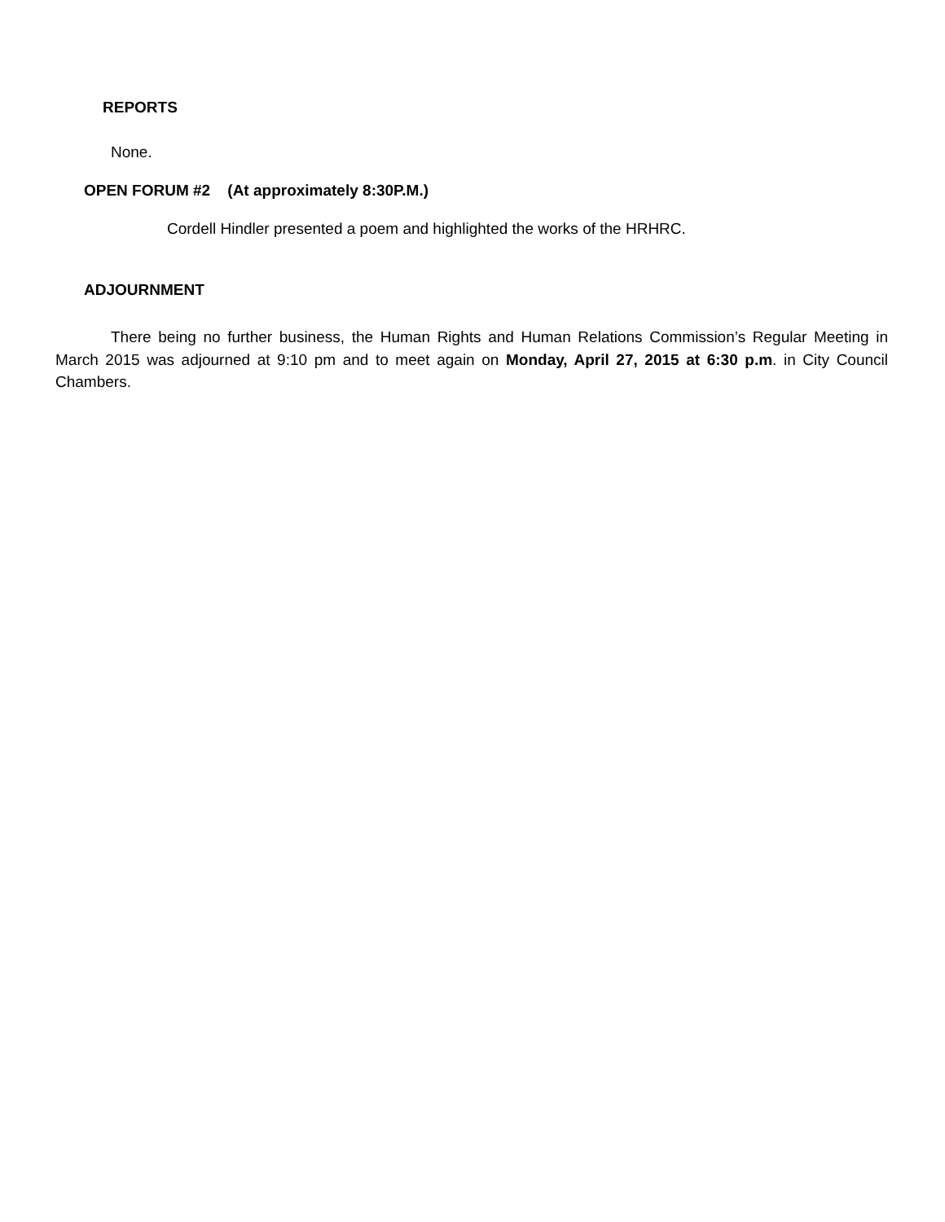REPORTS
None.
OPEN FORUM #2 (At approximately 8:30P.M.)
Cordell Hindler presented a poem and highlighted the works of the HRHRC.
ADJOURNMENT
There being no further business, the Human Rights and Human Relations Commission’s Regular Meeting in March 2015 was adjourned at 9:10 pm and to meet again on Monday, April 27, 2015 at 6:30 p.m. in City Council Chambers.